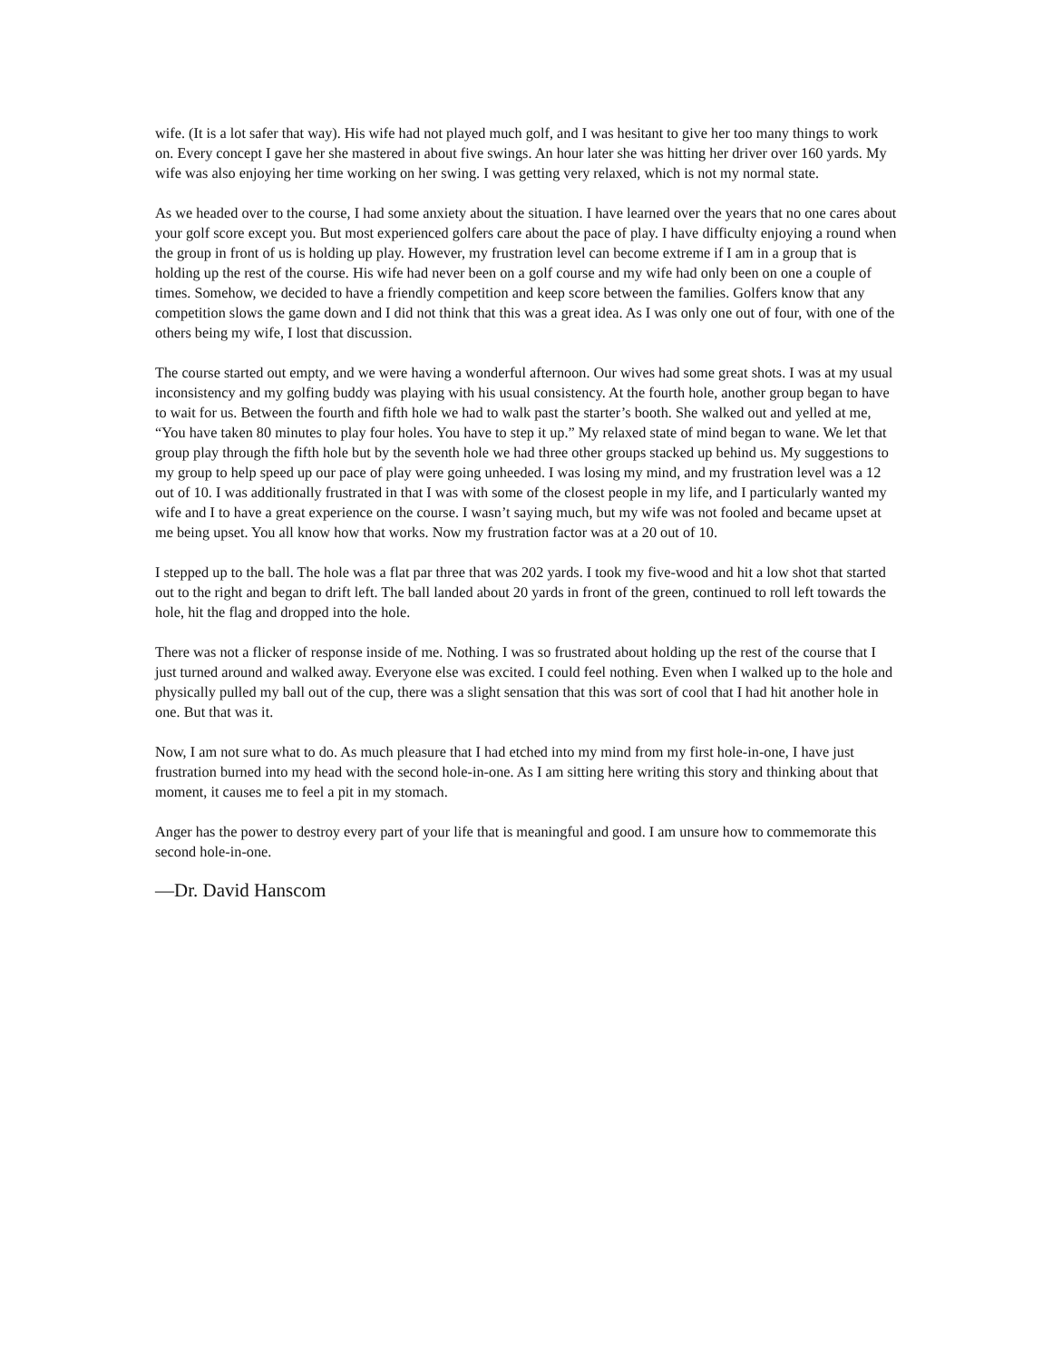wife. (It is a lot safer that way). His wife had not played much golf, and I was hesitant to give her too many things to work on. Every concept I gave her she mastered in about five swings. An hour later she was hitting her driver over 160 yards. My wife was also enjoying her time working on her swing. I was getting very relaxed, which is not my normal state.
As we headed over to the course, I had some anxiety about the situation. I have learned over the years that no one cares about your golf score except you. But most experienced golfers care about the pace of play. I have difficulty enjoying a round when the group in front of us is holding up play. However, my frustration level can become extreme if I am in a group that is holding up the rest of the course. His wife had never been on a golf course and my wife had only been on one a couple of times. Somehow, we decided to have a friendly competition and keep score between the families. Golfers know that any competition slows the game down and I did not think that this was a great idea. As I was only one out of four, with one of the others being my wife, I lost that discussion.
The course started out empty, and we were having a wonderful afternoon. Our wives had some great shots. I was at my usual inconsistency and my golfing buddy was playing with his usual consistency. At the fourth hole, another group began to have to wait for us. Between the fourth and fifth hole we had to walk past the starter’s booth. She walked out and yelled at me, “You have taken 80 minutes to play four holes. You have to step it up.” My relaxed state of mind began to wane. We let that group play through the fifth hole but by the seventh hole we had three other groups stacked up behind us. My suggestions to my group to help speed up our pace of play were going unheeded. I was losing my mind, and my frustration level was a 12 out of 10. I was additionally frustrated in that I was with some of the closest people in my life, and I particularly wanted my wife and I to have a great experience on the course. I wasn’t saying much, but my wife was not fooled and became upset at me being upset. You all know how that works. Now my frustration factor was at a 20 out of 10.
I stepped up to the ball. The hole was a flat par three that was 202 yards. I took my five-wood and hit a low shot that started out to the right and began to drift left. The ball landed about 20 yards in front of the green, continued to roll left towards the hole, hit the flag and dropped into the hole.
There was not a flicker of response inside of me. Nothing. I was so frustrated about holding up the rest of the course that I just turned around and walked away. Everyone else was excited. I could feel nothing. Even when I walked up to the hole and physically pulled my ball out of the cup, there was a slight sensation that this was sort of cool that I had hit another hole in one. But that was it.
Now, I am not sure what to do. As much pleasure that I had etched into my mind from my first hole-in-one, I have just frustration burned into my head with the second hole-in-one. As I am sitting here writing this story and thinking about that moment, it causes me to feel a pit in my stomach.
Anger has the power to destroy every part of your life that is meaningful and good. I am unsure how to commemorate this second hole-in-one.
—Dr. David Hanscom